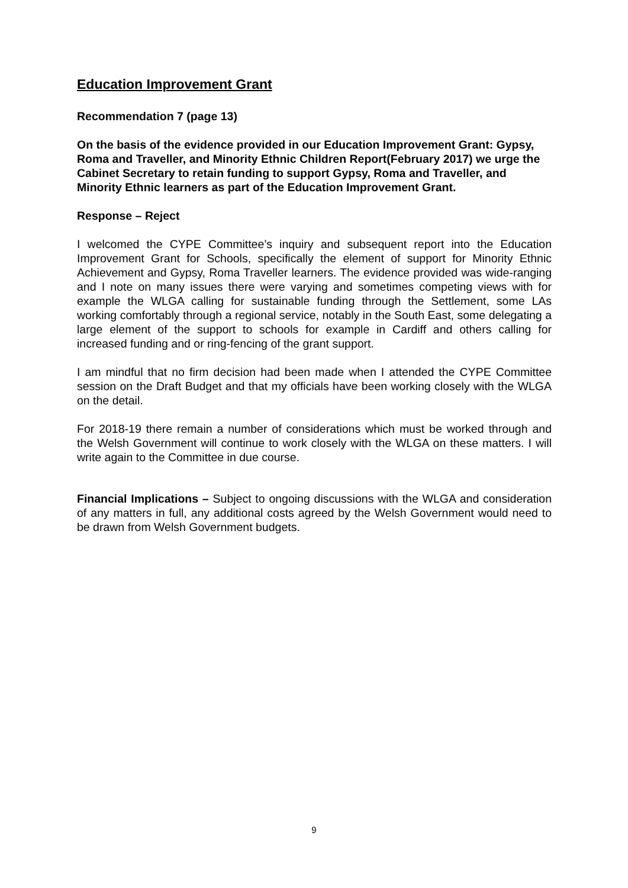Education Improvement Grant
Recommendation 7 (page 13)
On the basis of the evidence provided in our Education Improvement Grant: Gypsy, Roma and Traveller, and Minority Ethnic Children Report(February 2017) we urge the Cabinet Secretary to retain funding to support Gypsy, Roma and Traveller, and Minority Ethnic learners as part of the Education Improvement Grant.
Response – Reject
I welcomed the CYPE Committee’s inquiry and subsequent report into the Education Improvement Grant for Schools, specifically the element of support for Minority Ethnic Achievement and Gypsy, Roma Traveller learners. The evidence provided was wide-ranging and I note on many issues there were varying and sometimes competing views with for example the WLGA calling for sustainable funding through the Settlement, some LAs working comfortably through a regional service, notably in the South East, some delegating a large element of the support to schools for example in Cardiff and others calling for increased funding and or ring-fencing of the grant support.
I am mindful that no firm decision had been made when I attended the CYPE Committee session on the Draft Budget and that my officials have been working closely with the WLGA on the detail.
For 2018-19 there remain a number of considerations which must be worked through and the Welsh Government will continue to work closely with the WLGA on these matters. I will write again to the Committee in due course.
Financial Implications – Subject to ongoing discussions with the WLGA and consideration of any matters in full, any additional costs agreed by the Welsh Government would need to be drawn from Welsh Government budgets.
9